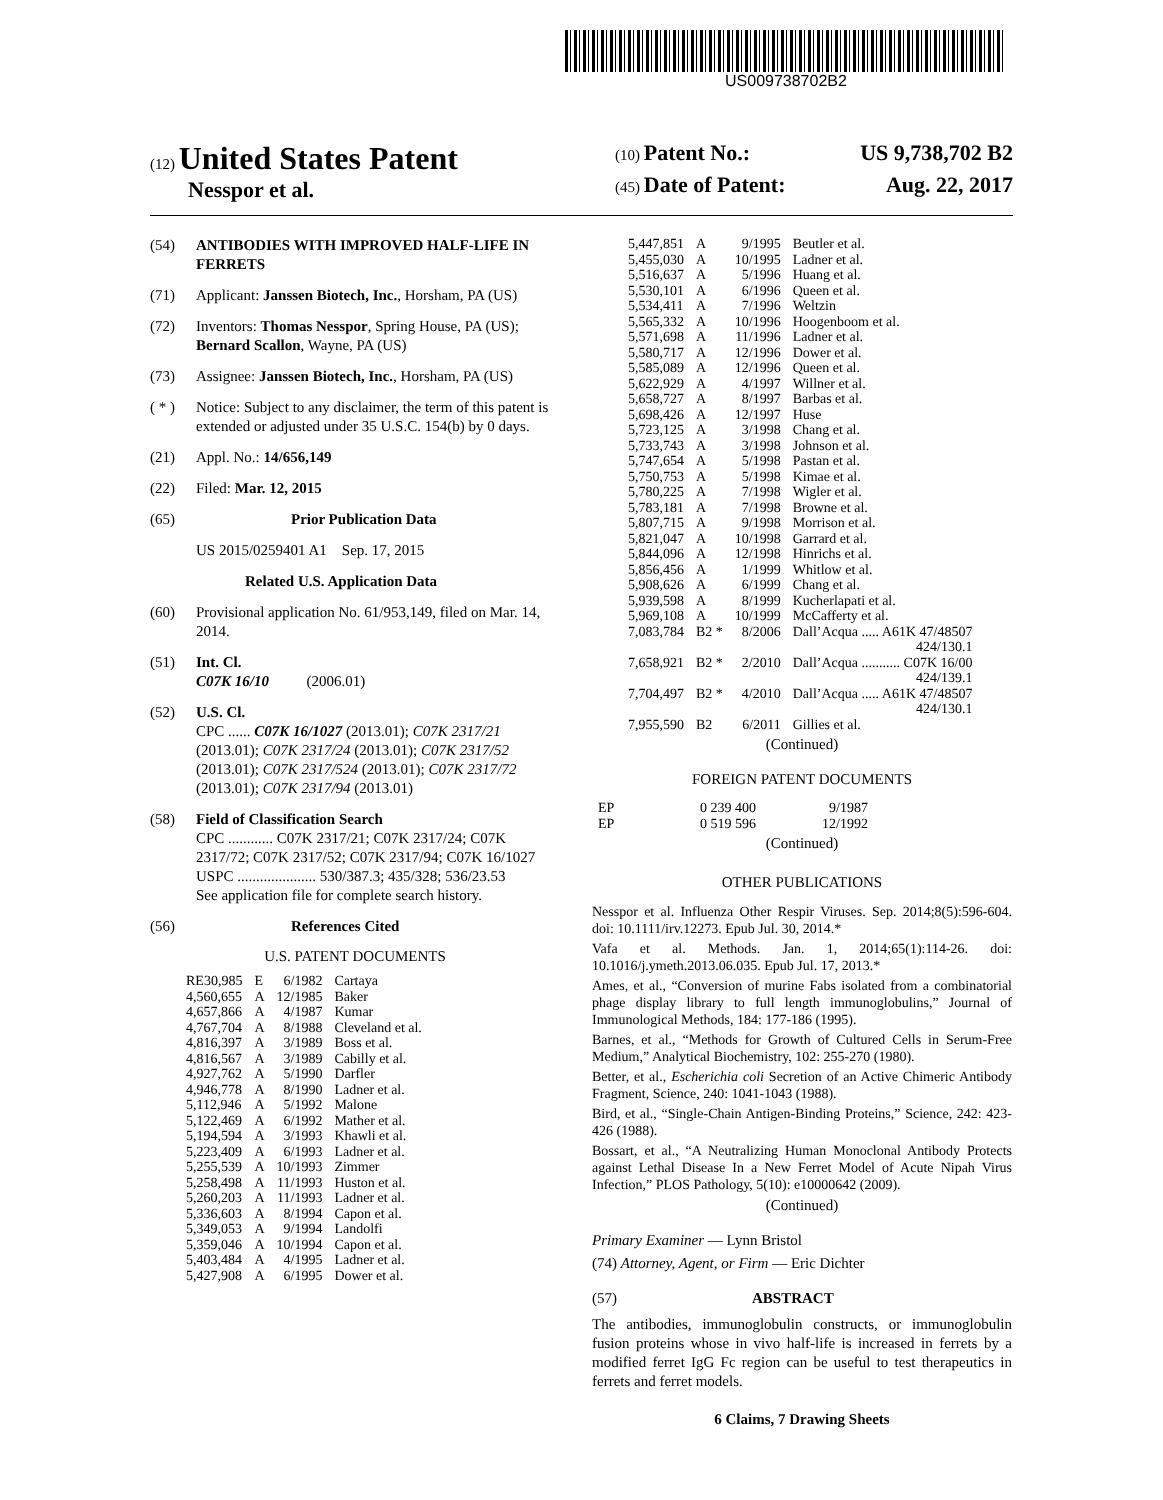US009738702B2
(12) United States Patent
Nesspor et al.
(10) Patent No.: US 9,738,702 B2
(45) Date of Patent: Aug. 22, 2017
(54) ANTIBODIES WITH IMPROVED HALF-LIFE IN FERRETS
(71) Applicant: Janssen Biotech, Inc., Horsham, PA (US)
(72) Inventors: Thomas Nesspor, Spring House, PA (US); Bernard Scallon, Wayne, PA (US)
(73) Assignee: Janssen Biotech, Inc., Horsham, PA (US)
( * ) Notice: Subject to any disclaimer, the term of this patent is extended or adjusted under 35 U.S.C. 154(b) by 0 days.
(21) Appl. No.: 14/656,149
(22) Filed: Mar. 12, 2015
(65) Prior Publication Data
US 2015/0259401 A1 Sep. 17, 2015
Related U.S. Application Data
(60) Provisional application No. 61/953,149, filed on Mar. 14, 2014.
(51) Int. Cl.
C07K 16/10 (2006.01)
(52) U.S. Cl.
CPC ...... C07K 16/1027 (2013.01); C07K 2317/21 (2013.01); C07K 2317/24 (2013.01); C07K 2317/52 (2013.01); C07K 2317/524 (2013.01); C07K 2317/72 (2013.01); C07K 2317/94 (2013.01)
(58) Field of Classification Search
CPC ............ C07K 2317/21; C07K 2317/24; C07K 2317/72; C07K 2317/52; C07K 2317/94; C07K 16/1027
USPC ..................... 530/387.3; 435/328; 536/23.53
See application file for complete search history.
(56) References Cited
U.S. PATENT DOCUMENTS
| RE30,985 | E | 6/1982 | Cartaya |
| 4,560,655 | A | 12/1985 | Baker |
| 4,657,866 | A | 4/1987 | Kumar |
| 4,767,704 | A | 8/1988 | Cleveland et al. |
| 4,816,397 | A | 3/1989 | Boss et al. |
| 4,816,567 | A | 3/1989 | Cabilly et al. |
| 4,927,762 | A | 5/1990 | Darfler |
| 4,946,778 | A | 8/1990 | Ladner et al. |
| 5,112,946 | A | 5/1992 | Malone |
| 5,122,469 | A | 6/1992 | Mather et al. |
| 5,194,594 | A | 3/1993 | Khawli et al. |
| 5,223,409 | A | 6/1993 | Ladner et al. |
| 5,255,539 | A | 10/1993 | Zimmer |
| 5,258,498 | A | 11/1993 | Huston et al. |
| 5,260,203 | A | 11/1993 | Ladner et al. |
| 5,336,603 | A | 8/1994 | Capon et al. |
| 5,349,053 | A | 9/1994 | Landolfi |
| 5,359,046 | A | 10/1994 | Capon et al. |
| 5,403,484 | A | 4/1995 | Ladner et al. |
| 5,427,908 | A | 6/1995 | Dower et al. |
| 5,447,851 | A | 9/1995 | Beutler et al. |
| 5,455,030 | A | 10/1995 | Ladner et al. |
| 5,516,637 | A | 5/1996 | Huang et al. |
| 5,530,101 | A | 6/1996 | Queen et al. |
| 5,534,411 | A | 7/1996 | Weltzin |
| 5,565,332 | A | 10/1996 | Hoogenboom et al. |
| 5,571,698 | A | 11/1996 | Ladner et al. |
| 5,580,717 | A | 12/1996 | Dower et al. |
| 5,585,089 | A | 12/1996 | Queen et al. |
| 5,622,929 | A | 4/1997 | Willner et al. |
| 5,658,727 | A | 8/1997 | Barbas et al. |
| 5,698,426 | A | 12/1997 | Huse |
| 5,723,125 | A | 3/1998 | Chang et al. |
| 5,733,743 | A | 3/1998 | Johnson et al. |
| 5,747,654 | A | 5/1998 | Pastan et al. |
| 5,750,753 | A | 5/1998 | Kimae et al. |
| 5,780,225 | A | 7/1998 | Wigler et al. |
| 5,783,181 | A | 7/1998 | Browne et al. |
| 5,807,715 | A | 9/1998 | Morrison et al. |
| 5,821,047 | A | 10/1998 | Garrard et al. |
| 5,844,096 | A | 12/1998 | Hinrichs et al. |
| 5,856,456 | A | 1/1999 | Whitlow et al. |
| 5,908,626 | A | 6/1999 | Chang et al. |
| 5,939,598 | A | 8/1999 | Kucherlapati et al. |
| 5,969,108 | A | 10/1999 | McCafferty et al. |
| 7,083,784 | B2 * | 8/2006 | Dall’Acqua ..... A61K 47/48507 424/130.1 |
| 7,658,921 | B2 * | 2/2010 | Dall’Acqua ........... C07K 16/00 424/139.1 |
| 7,704,497 | B2 * | 4/2010 | Dall’Acqua ..... A61K 47/48507 424/130.1 |
| 7,955,590 | B2 | 6/2011 | Gillies et al. |
(Continued)
FOREIGN PATENT DOCUMENTS
| EP | 0 239 400 | 9/1987 |
| EP | 0 519 596 | 12/1992 |
(Continued)
OTHER PUBLICATIONS
Nesspor et al. Influenza Other Respir Viruses. Sep. 2014;8(5):596-604. doi: 10.1111/irv.12273. Epub Jul. 30, 2014.*
Vafa et al. Methods. Jan. 1, 2014;65(1):114-26. doi: 10.1016/j.ymeth.2013.06.035. Epub Jul. 17, 2013.*
Ames, et al., “Conversion of murine Fabs isolated from a combinatorial phage display library to full length immunoglobulins,” Journal of Immunological Methods, 184: 177-186 (1995).
Barnes, et al., “Methods for Growth of Cultured Cells in Serum-Free Medium,” Analytical Biochemistry, 102: 255-270 (1980).
Better, et al., Escherichia coli Secretion of an Active Chimeric Antibody Fragment, Science, 240: 1041-1043 (1988).
Bird, et al., “Single-Chain Antigen-Binding Proteins,” Science, 242: 423-426 (1988).
Bossart, et al., “A Neutralizing Human Monoclonal Antibody Protects against Lethal Disease In a New Ferret Model of Acute Nipah Virus Infection,” PLOS Pathology, 5(10): e10000642 (2009).
(Continued)
Primary Examiner — Lynn Bristol
(74) Attorney, Agent, or Firm — Eric Dichter
(57) ABSTRACT
The antibodies, immunoglobulin constructs, or immunoglobulin fusion proteins whose in vivo half-life is increased in ferrets by a modified ferret IgG Fc region can be useful to test therapeutics in ferrets and ferret models.
6 Claims, 7 Drawing Sheets